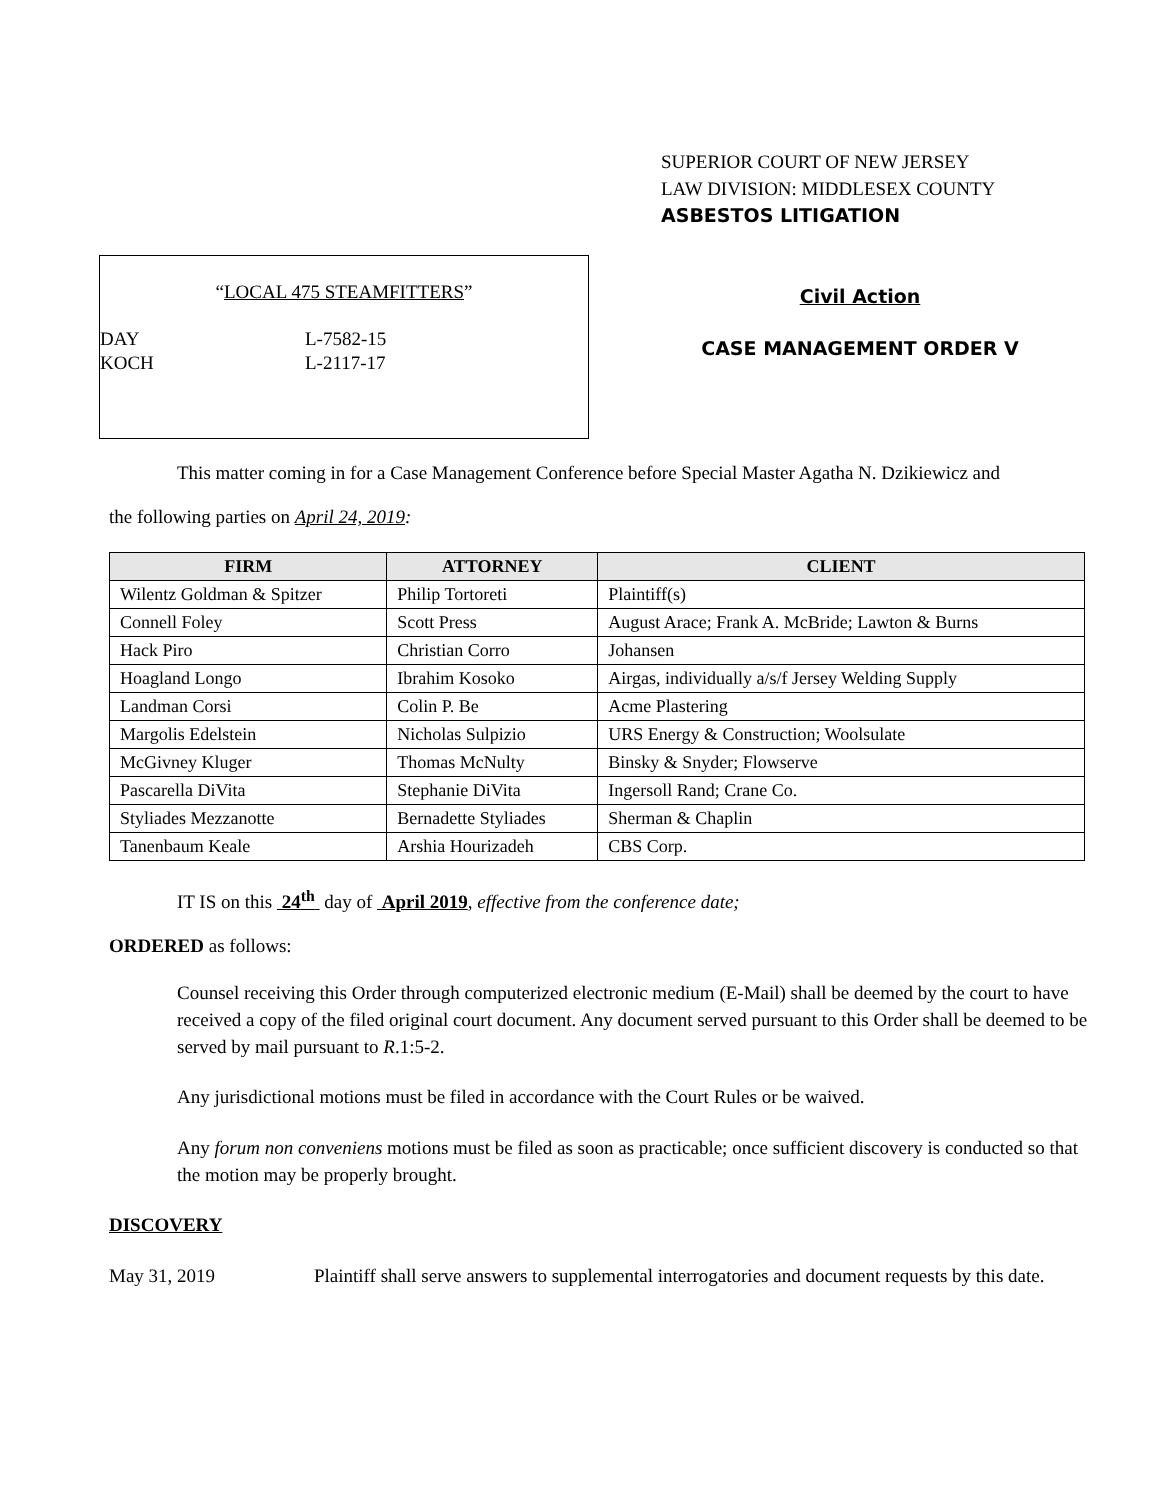SUPERIOR COURT OF NEW JERSEY
LAW DIVISION: MIDDLESEX COUNTY
ASBESTOS LITIGATION
“LOCAL 475 STEAMFITTERS”
DAY L-7582-15
KOCH L-2117-17
Civil Action
CASE MANAGEMENT ORDER V
This matter coming in for a Case Management Conference before Special Master Agatha N. Dzikiewicz and
the following parties on April 24, 2019:
| FIRM | ATTORNEY | CLIENT |
| --- | --- | --- |
| Wilentz Goldman & Spitzer | Philip Tortoreti | Plaintiff(s) |
| Connell Foley | Scott Press | August Arace; Frank A. McBride; Lawton & Burns |
| Hack Piro | Christian Corro | Johansen |
| Hoagland Longo | Ibrahim Kosoko | Airgas, individually a/s/f Jersey Welding Supply |
| Landman Corsi | Colin P. Be | Acme Plastering |
| Margolis Edelstein | Nicholas Sulpizio | URS Energy & Construction; Woolsulate |
| McGivney Kluger | Thomas McNulty | Binsky & Snyder; Flowserve |
| Pascarella DiVita | Stephanie DiVita | Ingersoll Rand; Crane Co. |
| Styliades Mezzanotte | Bernadette Styliades | Sherman & Chaplin |
| Tanenbaum Keale | Arshia Hourizadeh | CBS Corp. |
IT IS on this 24<sup>th</sup> day of April 2019, effective from the conference date;
ORDERED as follows:
Counsel receiving this Order through computerized electronic medium (E-Mail) shall be deemed by the court to have received a copy of the filed original court document. Any document served pursuant to this Order shall be deemed to be served by mail pursuant to R.1:5-2.
Any jurisdictional motions must be filed in accordance with the Court Rules or be waived.
Any forum non conveniens motions must be filed as soon as practicable; once sufficient discovery is conducted so that the motion may be properly brought.
DISCOVERY
May 31, 2019 Plaintiff shall serve answers to supplemental interrogatories and document requests by this date.